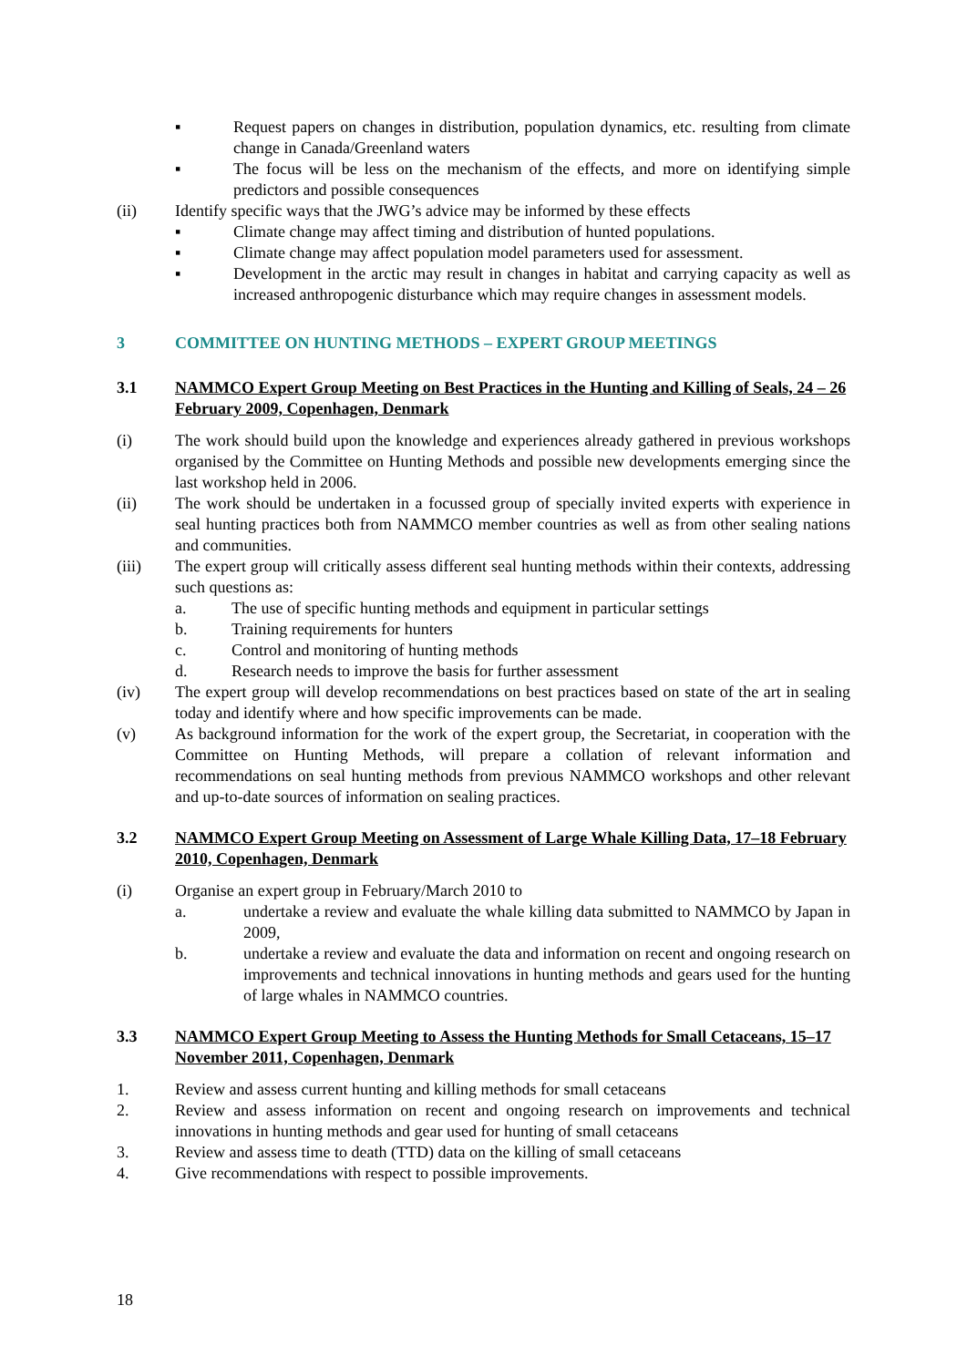▪ Request papers on changes in distribution, population dynamics, etc. resulting from climate change in Canada/Greenland waters
▪ The focus will be less on the mechanism of the effects, and more on identifying simple predictors and possible consequences
(ii) Identify specific ways that the JWG’s advice may be informed by these effects
▪ Climate change may affect timing and distribution of hunted populations.
▪ Climate change may affect population model parameters used for assessment.
▪ Development in the arctic may result in changes in habitat and carrying capacity as well as increased anthropogenic disturbance which may require changes in assessment models.
3 COMMITTEE ON HUNTING METHODS – EXPERT GROUP MEETINGS
3.1 NAMMCO Expert Group Meeting on Best Practices in the Hunting and Killing of Seals, 24 – 26 February 2009, Copenhagen, Denmark
(i) The work should build upon the knowledge and experiences already gathered in previous workshops organised by the Committee on Hunting Methods and possible new developments emerging since the last workshop held in 2006.
(ii) The work should be undertaken in a focussed group of specially invited experts with experience in seal hunting practices both from NAMMCO member countries as well as from other sealing nations and communities.
(iii) The expert group will critically assess different seal hunting methods within their contexts, addressing such questions as:
a. The use of specific hunting methods and equipment in particular settings
b. Training requirements for hunters
c. Control and monitoring of hunting methods
d. Research needs to improve the basis for further assessment
(iv) The expert group will develop recommendations on best practices based on state of the art in sealing today and identify where and how specific improvements can be made.
(v) As background information for the work of the expert group, the Secretariat, in cooperation with the Committee on Hunting Methods, will prepare a collation of relevant information and recommendations on seal hunting methods from previous NAMMCO workshops and other relevant and up-to-date sources of information on sealing practices.
3.2 NAMMCO Expert Group Meeting on Assessment of Large Whale Killing Data, 17–18 February 2010, Copenhagen, Denmark
(i) Organise an expert group in February/March 2010 to
a. undertake a review and evaluate the whale killing data submitted to NAMMCO by Japan in 2009,
b. undertake a review and evaluate the data and information on recent and ongoing research on improvements and technical innovations in hunting methods and gears used for the hunting of large whales in NAMMCO countries.
3.3 NAMMCO Expert Group Meeting to Assess the Hunting Methods for Small Cetaceans, 15–17 November 2011, Copenhagen, Denmark
1. Review and assess current hunting and killing methods for small cetaceans
2. Review and assess information on recent and ongoing research on improvements and technical innovations in hunting methods and gear used for hunting of small cetaceans
3. Review and assess time to death (TTD) data on the killing of small cetaceans
4. Give recommendations with respect to possible improvements.
18